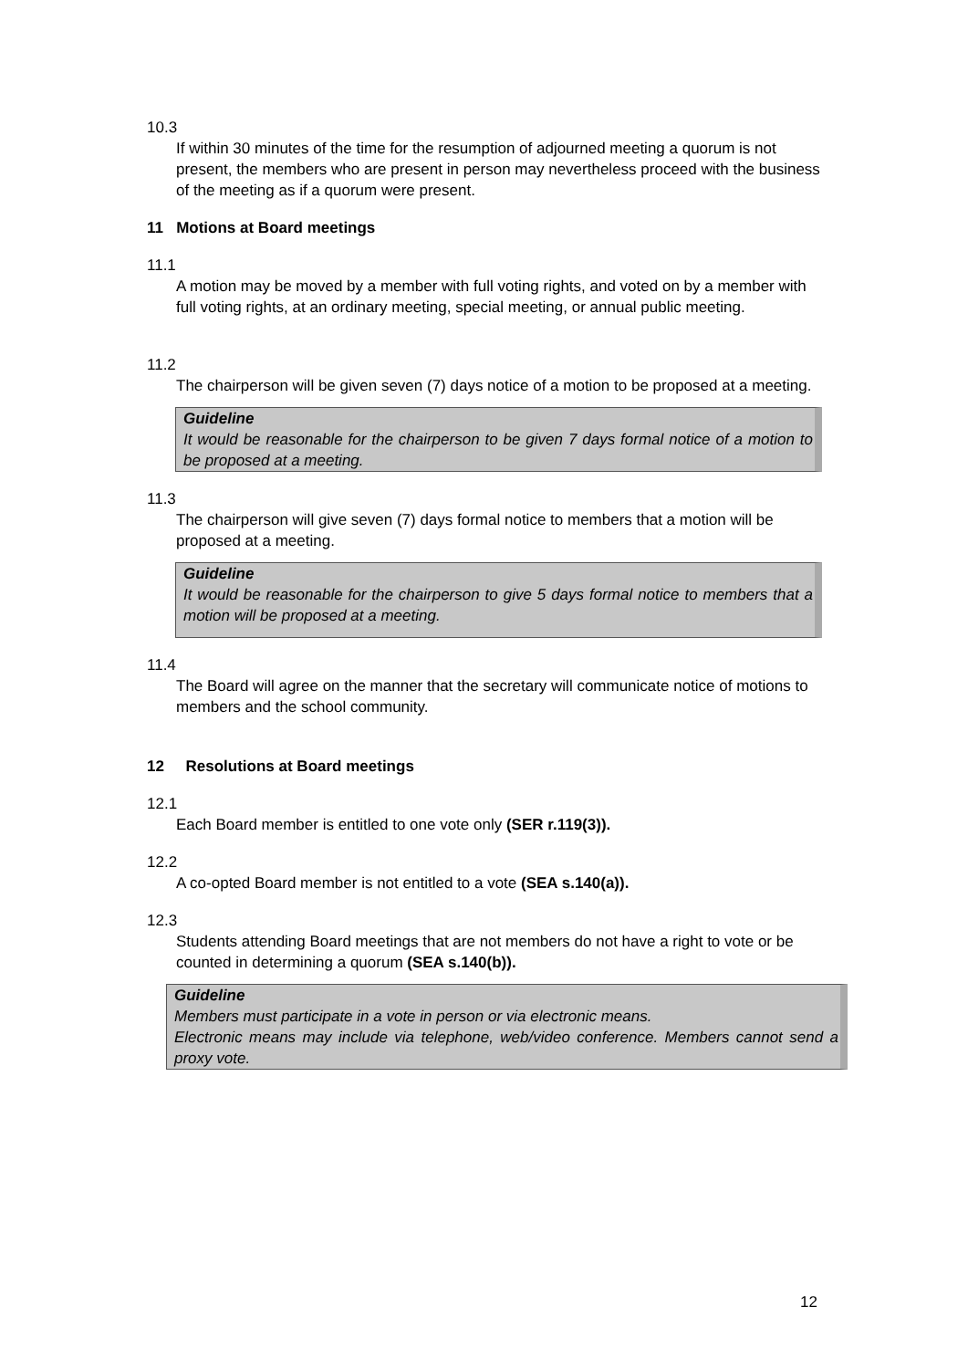10.3
If within 30 minutes of the time for the resumption of adjourned meeting a quorum is not present, the members who are present in person may nevertheless proceed with the business of the meeting as if a quorum were present.
11 Motions at Board meetings
11.1
A motion may be moved by a member with full voting rights, and voted on by a member with full voting rights, at an ordinary meeting, special meeting, or annual public meeting.
11.2
The chairperson will be given seven (7) days notice of a motion to be proposed at a meeting.
Guideline
It would be reasonable for the chairperson to be given 7 days formal notice of a motion to be proposed at a meeting.
11.3
The chairperson will give seven (7) days formal notice to members that a motion will be proposed at a meeting.
Guideline
It would be reasonable for the chairperson to give 5 days formal notice to members that a motion will be proposed at a meeting.
11.4
The Board will agree on the manner that the secretary will communicate notice of motions to members and the school community.
12 Resolutions at Board meetings
12.1
Each Board member is entitled to one vote only (SER r.119(3)).
12.2
A co-opted Board member is not entitled to a vote (SEA s.140(a)).
12.3
Students attending Board meetings that are not members do not have a right to vote or be counted in determining a quorum (SEA s.140(b)).
Guideline
Members must participate in a vote in person or via electronic means.
Electronic means may include via telephone, web/video conference. Members cannot send a proxy vote.
12